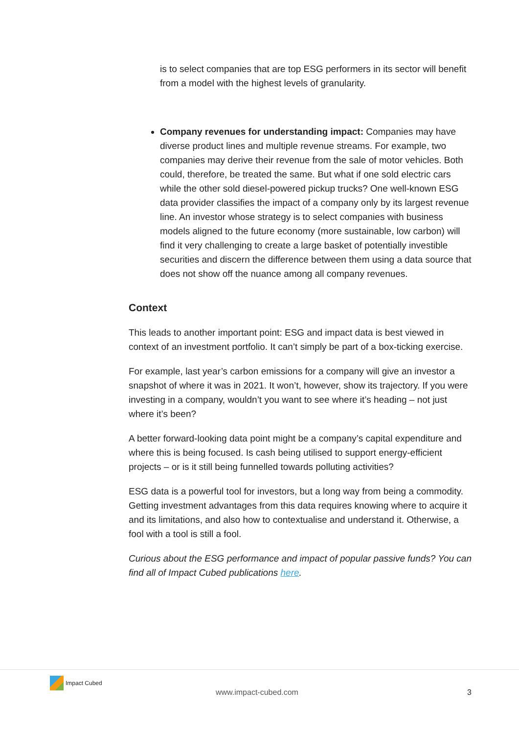is to select companies that are top ESG performers in its sector will benefit from a model with the highest levels of granularity.
Company revenues for understanding impact: Companies may have diverse product lines and multiple revenue streams. For example, two companies may derive their revenue from the sale of motor vehicles. Both could, therefore, be treated the same. But what if one sold electric cars while the other sold diesel-powered pickup trucks? One well-known ESG data provider classifies the impact of a company only by its largest revenue line. An investor whose strategy is to select companies with business models aligned to the future economy (more sustainable, low carbon) will find it very challenging to create a large basket of potentially investible securities and discern the difference between them using a data source that does not show off the nuance among all company revenues.
Context
This leads to another important point: ESG and impact data is best viewed in context of an investment portfolio. It can’t simply be part of a box-ticking exercise.
For example, last year’s carbon emissions for a company will give an investor a snapshot of where it was in 2021. It won’t, however, show its trajectory. If you were investing in a company, wouldn’t you want to see where it’s heading – not just where it’s been?
A better forward-looking data point might be a company’s capital expenditure and where this is being focused. Is cash being utilised to support energy-efficient projects – or is it still being funnelled towards polluting activities?
ESG data is a powerful tool for investors, but a long way from being a commodity. Getting investment advantages from this data requires knowing where to acquire it and its limitations, and also how to contextualise and understand it. Otherwise, a fool with a tool is still a fool.
Curious about the ESG performance and impact of popular passive funds? You can find all of Impact Cubed publications here.
Impact Cubed
www.impact-cubed.com 3